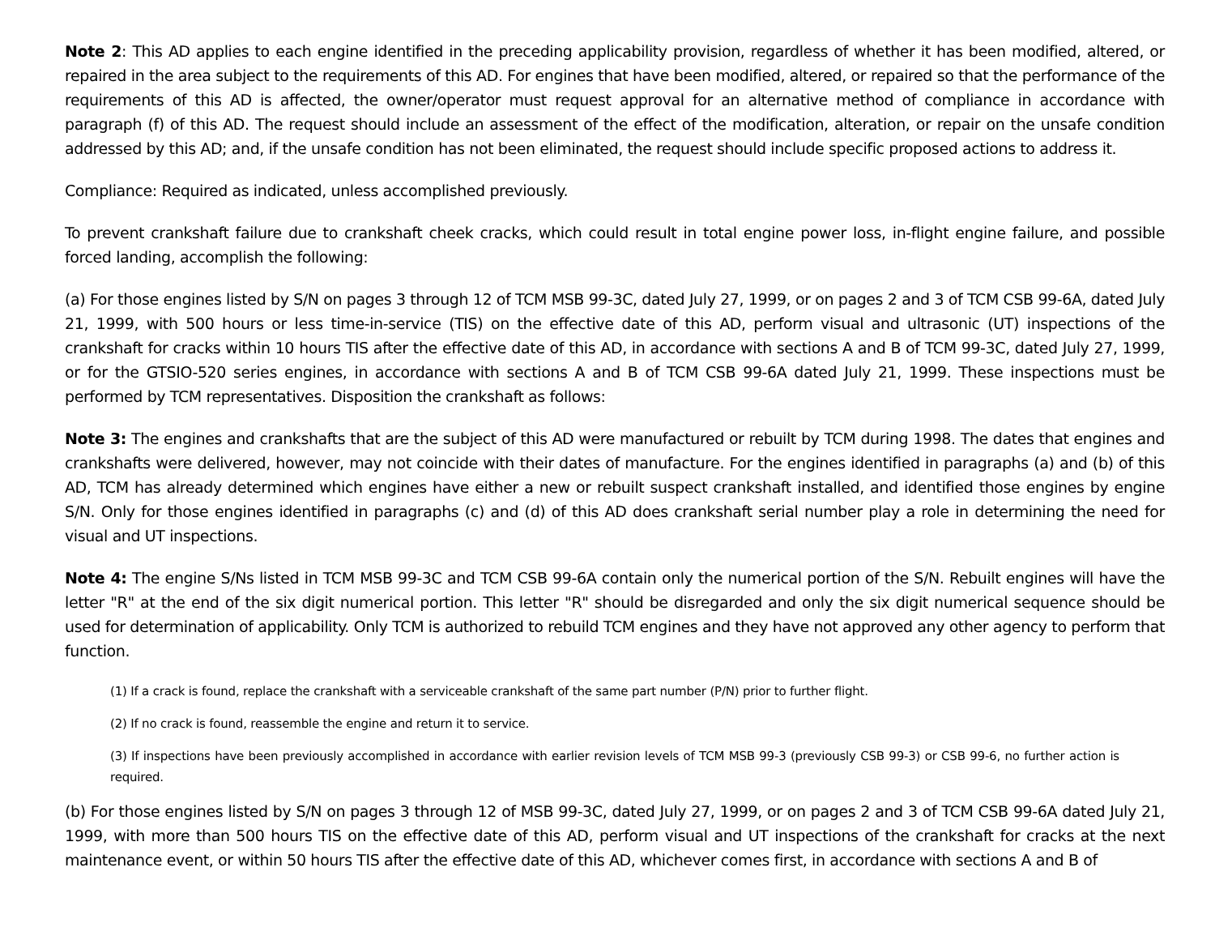Note 2: This AD applies to each engine identified in the preceding applicability provision, regardless of whether it has been modified, altered, or repaired in the area subject to the requirements of this AD. For engines that have been modified, altered, or repaired so that the performance of the requirements of this AD is affected, the owner/operator must request approval for an alternative method of compliance in accordance with paragraph (f) of this AD. The request should include an assessment of the effect of the modification, alteration, or repair on the unsafe condition addressed by this AD; and, if the unsafe condition has not been eliminated, the request should include specific proposed actions to address it.
Compliance: Required as indicated, unless accomplished previously.
To prevent crankshaft failure due to crankshaft cheek cracks, which could result in total engine power loss, in-flight engine failure, and possible forced landing, accomplish the following:
(a) For those engines listed by S/N on pages 3 through 12 of TCM MSB 99-3C, dated July 27, 1999, or on pages 2 and 3 of TCM CSB 99-6A, dated July 21, 1999, with 500 hours or less time-in-service (TIS) on the effective date of this AD, perform visual and ultrasonic (UT) inspections of the crankshaft for cracks within 10 hours TIS after the effective date of this AD, in accordance with sections A and B of TCM 99-3C, dated July 27, 1999, or for the GTSIO-520 series engines, in accordance with sections A and B of TCM CSB 99-6A dated July 21, 1999. These inspections must be performed by TCM representatives. Disposition the crankshaft as follows:
Note 3: The engines and crankshafts that are the subject of this AD were manufactured or rebuilt by TCM during 1998. The dates that engines and crankshafts were delivered, however, may not coincide with their dates of manufacture. For the engines identified in paragraphs (a) and (b) of this AD, TCM has already determined which engines have either a new or rebuilt suspect crankshaft installed, and identified those engines by engine S/N. Only for those engines identified in paragraphs (c) and (d) of this AD does crankshaft serial number play a role in determining the need for visual and UT inspections.
Note 4: The engine S/Ns listed in TCM MSB 99-3C and TCM CSB 99-6A contain only the numerical portion of the S/N. Rebuilt engines will have the letter "R" at the end of the six digit numerical portion. This letter "R" should be disregarded and only the six digit numerical sequence should be used for determination of applicability. Only TCM is authorized to rebuild TCM engines and they have not approved any other agency to perform that function.
(1) If a crack is found, replace the crankshaft with a serviceable crankshaft of the same part number (P/N) prior to further flight.
(2) If no crack is found, reassemble the engine and return it to service.
(3) If inspections have been previously accomplished in accordance with earlier revision levels of TCM MSB 99-3 (previously CSB 99-3) or CSB 99-6, no further action is required.
(b) For those engines listed by S/N on pages 3 through 12 of MSB 99-3C, dated July 27, 1999, or on pages 2 and 3 of TCM CSB 99-6A dated July 21, 1999, with more than 500 hours TIS on the effective date of this AD, perform visual and UT inspections of the crankshaft for cracks at the next maintenance event, or within 50 hours TIS after the effective date of this AD, whichever comes first, in accordance with sections A and B of